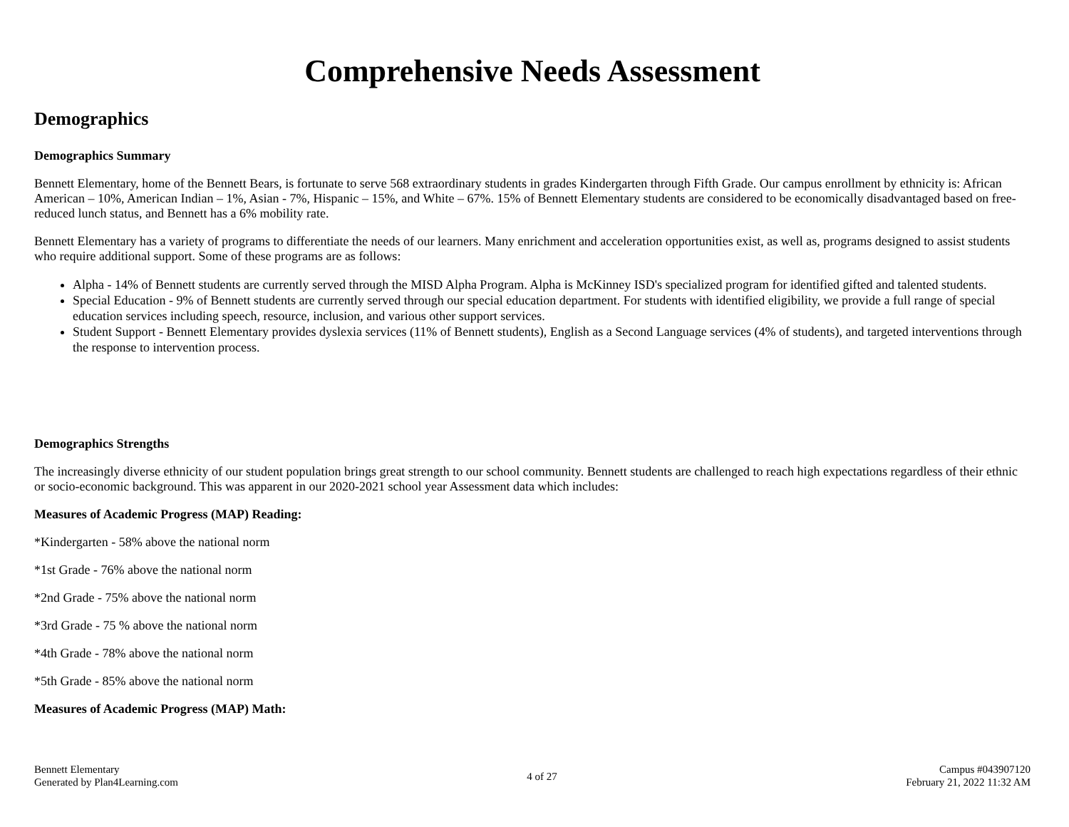Comprehensive Needs Assessment
Demographics
Demographics Summary
Bennett Elementary, home of the Bennett Bears, is fortunate to serve 568 extraordinary students in grades Kindergarten through Fifth Grade. Our campus enrollment by ethnicity is: African American – 10%, American Indian – 1%, Asian - 7%, Hispanic – 15%, and White – 67%. 15% of Bennett Elementary students are considered to be economically disadvantaged based on free-reduced lunch status, and Bennett has a 6% mobility rate.
Bennett Elementary has a variety of programs to differentiate the needs of our learners. Many enrichment and acceleration opportunities exist, as well as, programs designed to assist students who require additional support. Some of these programs are as follows:
Alpha - 14% of Bennett students are currently served through the MISD Alpha Program. Alpha is McKinney ISD's specialized program for identified gifted and talented students.
Special Education - 9% of Bennett students are currently served through our special education department. For students with identified eligibility, we provide a full range of special education services including speech, resource, inclusion, and various other support services.
Student Support - Bennett Elementary provides dyslexia services (11% of Bennett students), English as a Second Language services (4% of students), and targeted interventions through the response to intervention process.
Demographics Strengths
The increasingly diverse ethnicity of our student population brings great strength to our school community. Bennett students are challenged to reach high expectations regardless of their ethnic or socio-economic background. This was apparent in our 2020-2021 school year Assessment data which includes:
Measures of Academic Progress (MAP) Reading:
*Kindergarten - 58% above the national norm
*1st Grade - 76% above the national norm
*2nd Grade - 75% above the national norm
*3rd Grade - 75 % above the national norm
*4th Grade - 78% above the national norm
*5th Grade - 85% above the national norm
Measures of Academic Progress (MAP) Math:
Bennett Elementary
Generated by Plan4Learning.com
4 of 27
Campus #043907120
February 21, 2022 11:32 AM